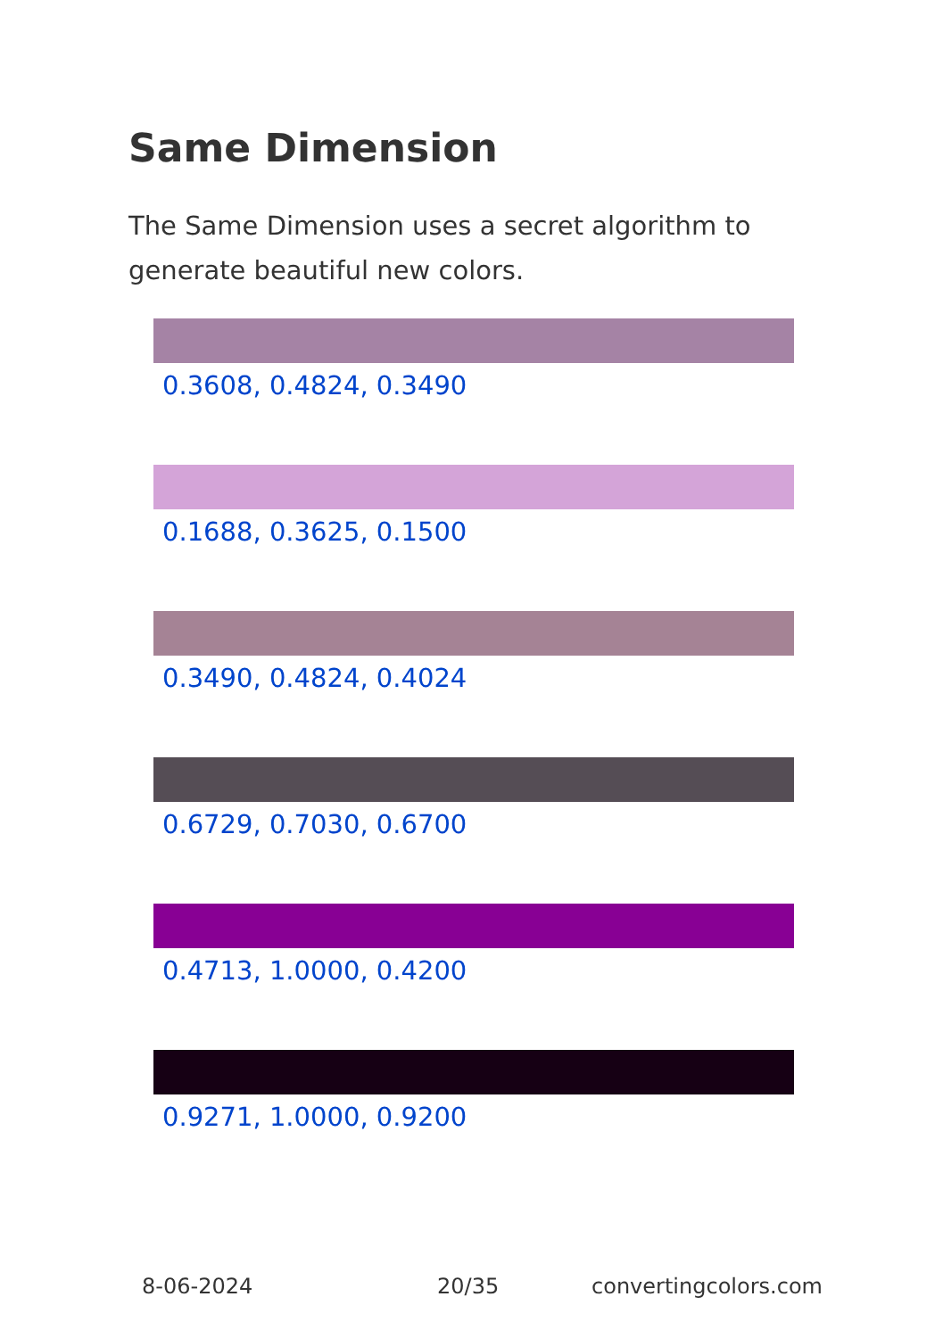Same Dimension
The Same Dimension uses a secret algorithm to generate beautiful new colors.
0.3608, 0.4824, 0.3490
0.1688, 0.3625, 0.1500
0.3490, 0.4824, 0.4024
0.6729, 0.7030, 0.6700
0.4713, 1.0000, 0.4200
0.9271, 1.0000, 0.9200
8-06-2024 20/35 convertingcolors.com